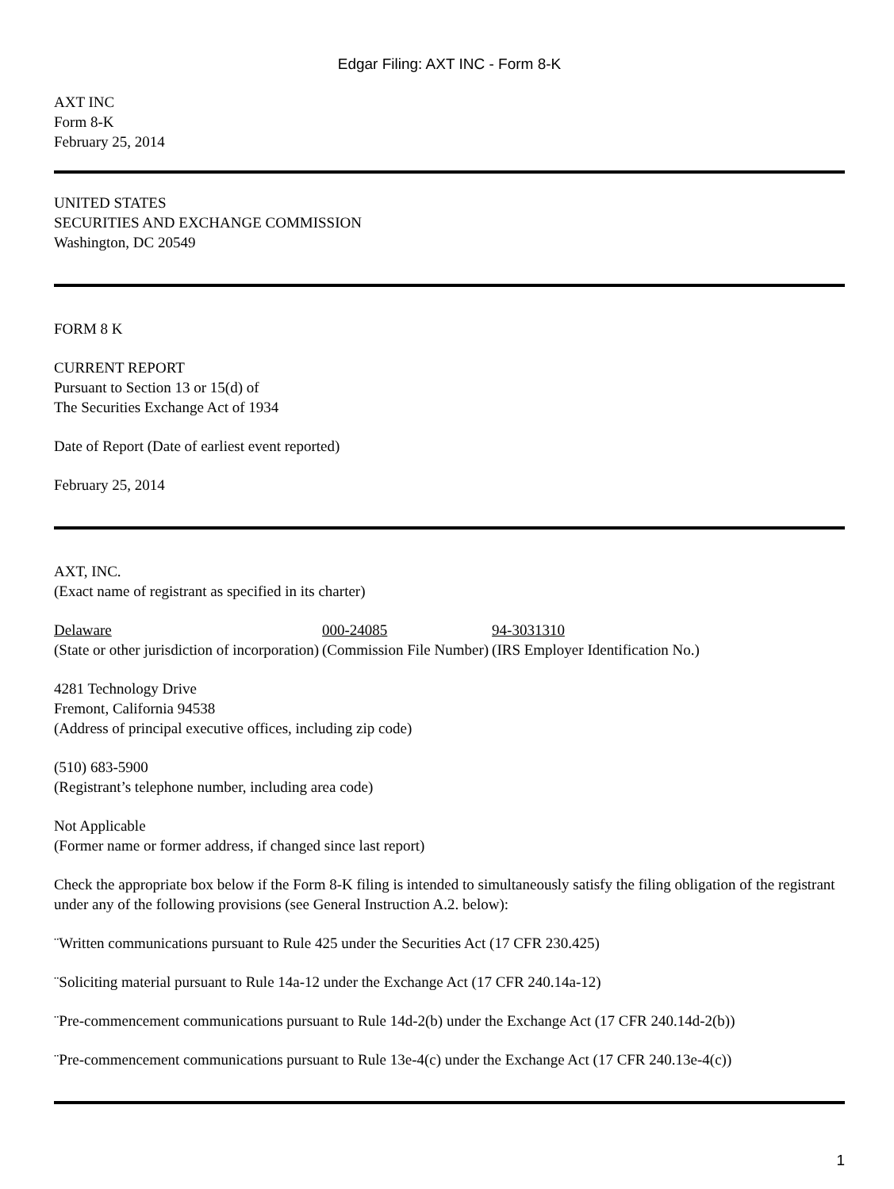Edgar Filing: AXT INC - Form 8-K
AXT INC
Form 8-K
February 25, 2014
UNITED STATES
SECURITIES AND EXCHANGE COMMISSION
Washington, DC 20549
FORM 8 K
CURRENT REPORT
Pursuant to Section 13 or 15(d) of
The Securities Exchange Act of 1934
Date of Report (Date of earliest event reported)
February 25, 2014
AXT, INC.
(Exact name of registrant as specified in its charter)
| Delaware | 000-24085 | 94-3031310 |
| (State or other jurisdiction of incorporation) | (Commission File Number) | (IRS Employer Identification No.) |
4281 Technology Drive
Fremont, California 94538
(Address of principal executive offices, including zip code)
(510) 683-5900
(Registrant’s telephone number, including area code)
Not Applicable
(Former name or former address, if changed since last report)
Check the appropriate box below if the Form 8-K filing is intended to simultaneously satisfy the filing obligation of the registrant under any of the following provisions (see General Instruction A.2. below):
¨Written communications pursuant to Rule 425 under the Securities Act (17 CFR 230.425)
¨Soliciting material pursuant to Rule 14a-12 under the Exchange Act (17 CFR 240.14a-12)
¨Pre-commencement communications pursuant to Rule 14d-2(b) under the Exchange Act (17 CFR 240.14d-2(b))
¨Pre-commencement communications pursuant to Rule 13e-4(c) under the Exchange Act (17 CFR 240.13e-4(c))
1